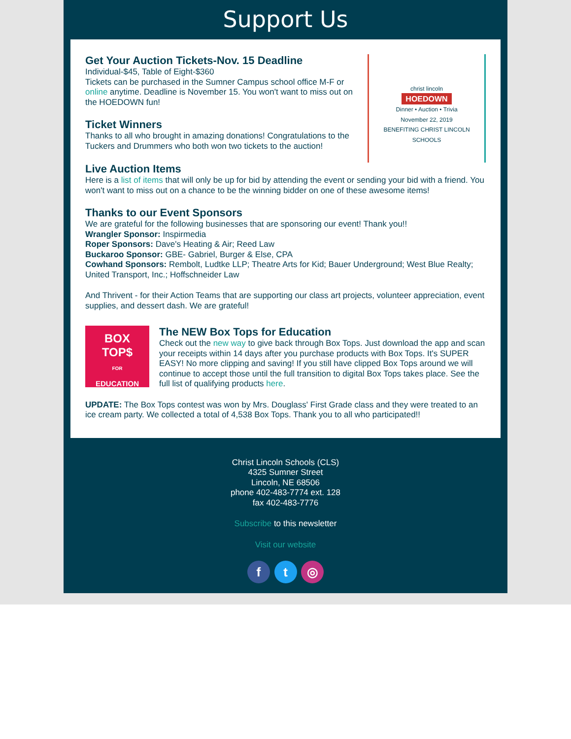Support Us
Get Your Auction Tickets-Nov. 15 Deadline
Individual-$45, Table of Eight-$360
Tickets can be purchased in the Sumner Campus school office M-F or online anytime. Deadline is November 15. You won't want to miss out on the HOEDOWN fun!
Ticket Winners
Thanks to all who brought in amazing donations! Congratulations to the Tuckers and Drummers who both won two tickets to the auction!
christ lincoln
HOEDOWN
Dinner • Auction • Trivia
November 22, 2019
BENEFITING CHRIST LINCOLN SCHOOLS
Live Auction Items
Here is a list of items that will only be up for bid by attending the event or sending your bid with a friend. You won't want to miss out on a chance to be the winning bidder on one of these awesome items!
Thanks to our Event Sponsors
We are grateful for the following businesses that are sponsoring our event! Thank you!!
Wrangler Sponsor: Inspirmedia
Roper Sponsors: Dave's Heating & Air; Reed Law
Buckaroo Sponsor: GBE- Gabriel, Burger & Else, CPA
Cowhand Sponsors: Rembolt, Ludtke LLP; Theatre Arts for Kid; Bauer Underground; West Blue Realty; United Transport, Inc.; Hoffschneider Law
And Thrivent - for their Action Teams that are supporting our class art projects, volunteer appreciation, event supplies, and dessert dash. We are grateful!
BOX
TOP$
FOR
EDUCATION
The NEW Box Tops for Education
Check out the new way to give back through Box Tops. Just download the app and scan your receipts within 14 days after you purchase products with Box Tops. It's SUPER EASY! No more clipping and saving! If you still have clipped Box Tops around we will continue to accept those until the full transition to digital Box Tops takes place. See the full list of qualifying products here.
UPDATE: The Box Tops contest was won by Mrs. Douglass' First Grade class and they were treated to an ice cream party. We collected a total of 4,538 Box Tops. Thank you to all who participated!!
Christ Lincoln Schools (CLS)
4325 Sumner Street
Lincoln, NE 68506
phone 402-483-7774 ext. 128
fax 402-483-7776
Subscribe to this newsletter
Visit our website
f t ◎